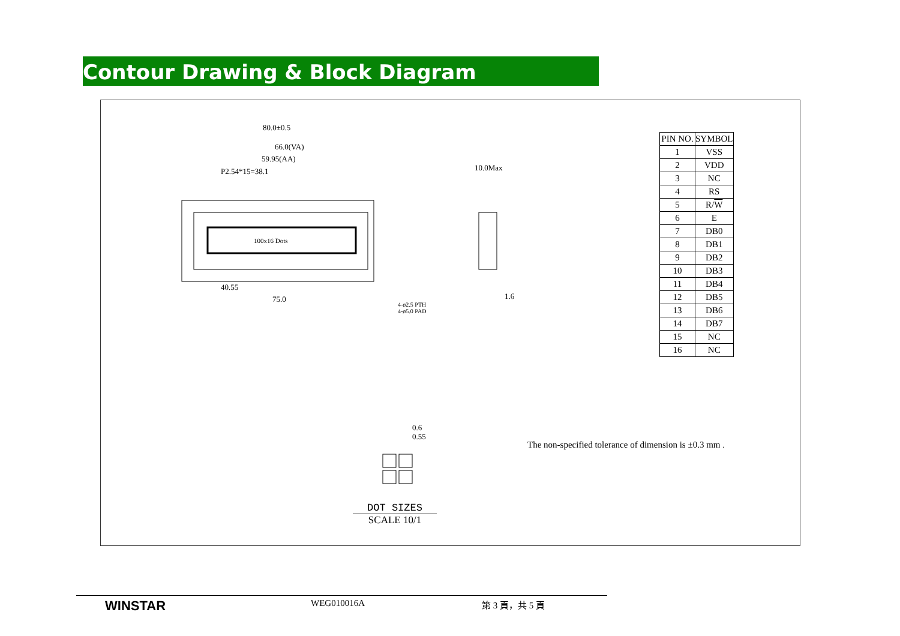Contour Drawing & Block Diagram
100x16 Dots
80.0±0.5
66.0(VA)
59.95(AA)
P2.54*15=38.1
40.55
75.0
10.0Max
1.6
4-ø2.5 PTH
4-ø5.0 PAD
0.6
0.55
| PIN NO. | SYMBOL |
| --- | --- |
| 1 | VSS |
| 2 | VDD |
| 3 | NC |
| 4 | RS |
| 5 | R/ W |
| 6 | E |
| 7 | DB0 |
| 8 | DB1 |
| 9 | DB2 |
| 10 | DB3 |
| 11 | DB4 |
| 12 | DB5 |
| 13 | DB6 |
| 14 | DB7 |
| 15 | NC |
| 16 | NC |
The non-specified tolerance of dimension is ±0.3 mm .
DOT SIZES
SCALE 10/1
WINSTAR WEG010016A 第 3 頁，共 5 頁